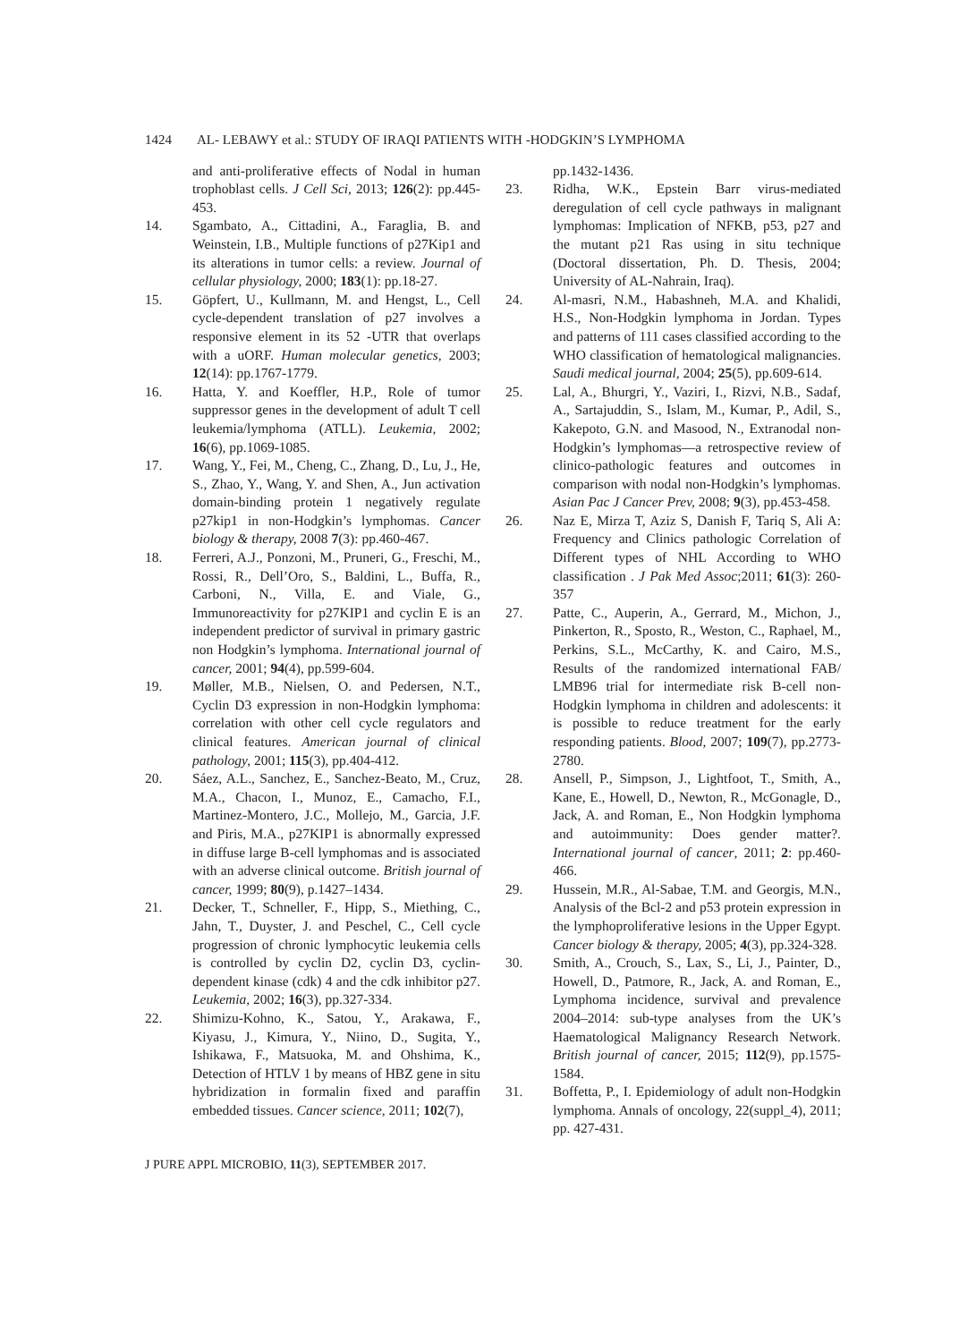1424 AL- LEBAWY et al.: STUDY OF IRAQI PATIENTS WITH -HODGKIN’S LYMPHOMA
and anti-proliferative effects of Nodal in human trophoblast cells. J Cell Sci, 2013; 126(2): pp.445-453.
14. Sgambato, A., Cittadini, A., Faraglia, B. and Weinstein, I.B., Multiple functions of p27Kip1 and its alterations in tumor cells: a review. Journal of cellular physiology, 2000; 183(1): pp.18-27.
15. Göpfert, U., Kullmann, M. and Hengst, L., Cell cycle-dependent translation of p27 involves a responsive element in its 52 -UTR that overlaps with a uORF. Human molecular genetics, 2003; 12(14): pp.1767-1779.
16. Hatta, Y. and Koeffler, H.P., Role of tumor suppressor genes in the development of adult T cell leukemia/lymphoma (ATLL). Leukemia, 2002; 16(6), pp.1069-1085.
17. Wang, Y., Fei, M., Cheng, C., Zhang, D., Lu, J., He, S., Zhao, Y., Wang, Y. and Shen, A., Jun activation domain-binding protein 1 negatively regulate p27kip1 in non-Hodgkin’s lymphomas. Cancer biology & therapy, 2008 7(3): pp.460-467.
18. Ferreri, A.J., Ponzoni, M., Pruneri, G., Freschi, M., Rossi, R., Dell’Oro, S., Baldini, L., Buffa, R., Carboni, N., Villa, E. and Viale, G., Immunoreactivity for p27KIP1 and cyclin E is an independent predictor of survival in primary gastric non Hodgkin’s lymphoma. International journal of cancer, 2001; 94(4), pp.599-604.
19. Møller, M.B., Nielsen, O. and Pedersen, N.T., Cyclin D3 expression in non-Hodgkin lymphoma: correlation with other cell cycle regulators and clinical features. American journal of clinical pathology, 2001; 115(3), pp.404-412.
20. Sáez, A.L., Sanchez, E., Sanchez-Beato, M., Cruz, M.A., Chacon, I., Munoz, E., Camacho, F.I., Martinez-Montero, J.C., Mollejo, M., Garcia, J.F. and Piris, M.A., p27KIP1 is abnormally expressed in diffuse large B-cell lymphomas and is associated with an adverse clinical outcome. British journal of cancer, 1999; 80(9), p.1427–1434.
21. Decker, T., Schneller, F., Hipp, S., Miething, C., Jahn, T., Duyster, J. and Peschel, C., Cell cycle progression of chronic lymphocytic leukemia cells is controlled by cyclin D2, cyclin D3, cyclin-dependent kinase (cdk) 4 and the cdk inhibitor p27. Leukemia, 2002; 16(3), pp.327-334.
22. Shimizu-Kohno, K., Satou, Y., Arakawa, F., Kiyasu, J., Kimura, Y., Niino, D., Sugita, Y., Ishikawa, F., Matsuoka, M. and Ohshima, K., Detection of HTLV 1 by means of HBZ gene in situ hybridization in formalin fixed and paraffin embedded tissues. Cancer science, 2011; 102(7),
pp.1432-1436.
23. Ridha, W.K., Epstein Barr virus-mediated deregulation of cell cycle pathways in malignant lymphomas: Implication of NFKB, p53, p27 and the mutant p21 Ras using in situ technique (Doctoral dissertation, Ph. D. Thesis, 2004; University of AL-Nahrain, Iraq).
24. Al-masri, N.M., Habashneh, M.A. and Khalidi, H.S., Non-Hodgkin lymphoma in Jordan. Types and patterns of 111 cases classified according to the WHO classification of hematological malignancies. Saudi medical journal, 2004; 25(5), pp.609-614.
25. Lal, A., Bhurgri, Y., Vaziri, I., Rizvi, N.B., Sadaf, A., Sartajuddin, S., Islam, M., Kumar, P., Adil, S., Kakepoto, G.N. and Masood, N., Extranodal non-Hodgkin’s lymphomas—a retrospective review of clinico-pathologic features and outcomes in comparison with nodal non-Hodgkin’s lymphomas. Asian Pac J Cancer Prev, 2008; 9(3), pp.453-458.
26. Naz E, Mirza T, Aziz S, Danish F, Tariq S, Ali A: Frequency and Clinics pathologic Correlation of Different types of NHL According to WHO classification . J Pak Med Assoc;2011; 61(3): 260-357
27. Patte, C., Auperin, A., Gerrard, M., Michon, J., Pinkerton, R., Sposto, R., Weston, C., Raphael, M., Perkins, S.L., McCarthy, K. and Cairo, M.S., Results of the randomized international FAB/ LMB96 trial for intermediate risk B-cell non-Hodgkin lymphoma in children and adolescents: it is possible to reduce treatment for the early responding patients. Blood, 2007; 109(7), pp.2773-2780.
28. Ansell, P., Simpson, J., Lightfoot, T., Smith, A., Kane, E., Howell, D., Newton, R., McGonagle, D., Jack, A. and Roman, E., Non Hodgkin lymphoma and autoimmunity: Does gender matter?. International journal of cancer, 2011; 2: pp.460-466.
29. Hussein, M.R., Al-Sabae, T.M. and Georgis, M.N., Analysis of the Bcl-2 and p53 protein expression in the lymphoproliferative lesions in the Upper Egypt. Cancer biology & therapy, 2005; 4(3), pp.324-328.
30. Smith, A., Crouch, S., Lax, S., Li, J., Painter, D., Howell, D., Patmore, R., Jack, A. and Roman, E., Lymphoma incidence, survival and prevalence 2004–2014: sub-type analyses from the UK’s Haematological Malignancy Research Network. British journal of cancer, 2015; 112(9), pp.1575-1584.
31. Boffetta, P., I. Epidemiology of adult non-Hodgkin lymphoma. Annals of oncology, 22(suppl_4), 2011; pp. 427-431.
J PURE APPL MICROBIO, 11(3), SEPTEMBER 2017.